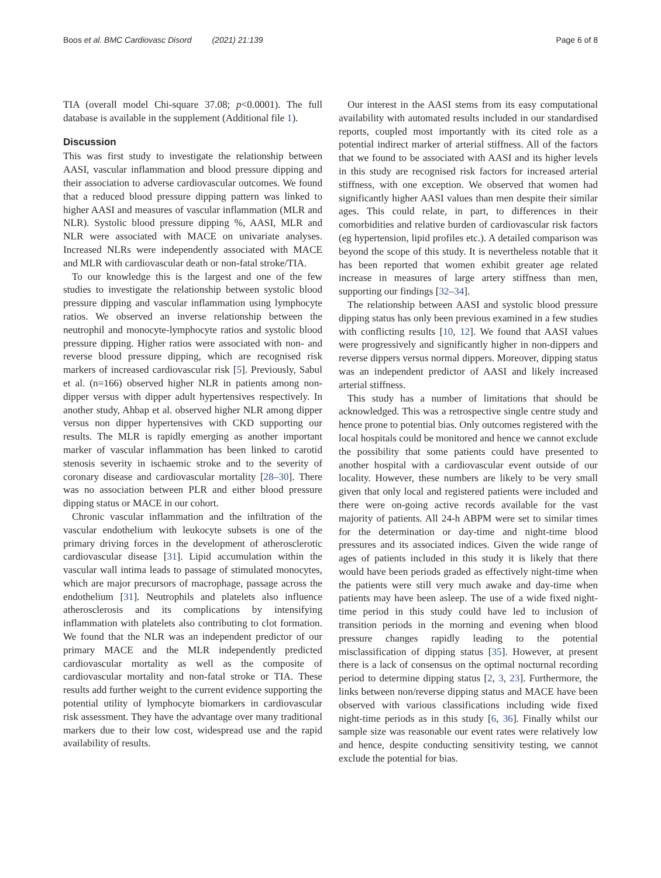Boos et al. BMC Cardiovasc Disord (2021) 21:139 Page 6 of 8
TIA (overall model Chi-square 37.08; p<0.0001). The full database is available in the supplement (Additional file 1).
Discussion
This was first study to investigate the relationship between AASI, vascular inflammation and blood pressure dipping and their association to adverse cardiovascular outcomes. We found that a reduced blood pressure dipping pattern was linked to higher AASI and measures of vascular inflammation (MLR and NLR). Systolic blood pressure dipping %, AASI, MLR and NLR were associated with MACE on univariate analyses. Increased NLRs were independently associated with MACE and MLR with cardiovascular death or non-fatal stroke/TIA.
To our knowledge this is the largest and one of the few studies to investigate the relationship between systolic blood pressure dipping and vascular inflammation using lymphocyte ratios. We observed an inverse relationship between the neutrophil and monocyte-lymphocyte ratios and systolic blood pressure dipping. Higher ratios were associated with non- and reverse blood pressure dipping, which are recognised risk markers of increased cardiovascular risk [5]. Previously, Sabul et al. (n=166) observed higher NLR in patients among non-dipper versus with dipper adult hypertensives respectively. In another study, Ahbap et al. observed higher NLR among dipper versus non dipper hypertensives with CKD supporting our results. The MLR is rapidly emerging as another important marker of vascular inflammation has been linked to carotid stenosis severity in ischaemic stroke and to the severity of coronary disease and cardiovascular mortality [28–30]. There was no association between PLR and either blood pressure dipping status or MACE in our cohort.
Chronic vascular inflammation and the infiltration of the vascular endothelium with leukocyte subsets is one of the primary driving forces in the development of atherosclerotic cardiovascular disease [31]. Lipid accumulation within the vascular wall intima leads to passage of stimulated monocytes, which are major precursors of macrophage, passage across the endothelium [31]. Neutrophils and platelets also influence atherosclerosis and its complications by intensifying inflammation with platelets also contributing to clot formation. We found that the NLR was an independent predictor of our primary MACE and the MLR independently predicted cardiovascular mortality as well as the composite of cardiovascular mortality and non-fatal stroke or TIA. These results add further weight to the current evidence supporting the potential utility of lymphocyte biomarkers in cardiovascular risk assessment. They have the advantage over many traditional markers due to their low cost, widespread use and the rapid availability of results.
Our interest in the AASI stems from its easy computational availability with automated results included in our standardised reports, coupled most importantly with its cited role as a potential indirect marker of arterial stiffness. All of the factors that we found to be associated with AASI and its higher levels in this study are recognised risk factors for increased arterial stiffness, with one exception. We observed that women had significantly higher AASI values than men despite their similar ages. This could relate, in part, to differences in their comorbidities and relative burden of cardiovascular risk factors (eg hypertension, lipid profiles etc.). A detailed comparison was beyond the scope of this study. It is nevertheless notable that it has been reported that women exhibit greater age related increase in measures of large artery stiffness than men, supporting our findings [32–34].
The relationship between AASI and systolic blood pressure dipping status has only been previous examined in a few studies with conflicting results [10, 12]. We found that AASI values were progressively and significantly higher in non-dippers and reverse dippers versus normal dippers. Moreover, dipping status was an independent predictor of AASI and likely increased arterial stiffness.
This study has a number of limitations that should be acknowledged. This was a retrospective single centre study and hence prone to potential bias. Only outcomes registered with the local hospitals could be monitored and hence we cannot exclude the possibility that some patients could have presented to another hospital with a cardiovascular event outside of our locality. However, these numbers are likely to be very small given that only local and registered patients were included and there were on-going active records available for the vast majority of patients. All 24-h ABPM were set to similar times for the determination or day-time and night-time blood pressures and its associated indices. Given the wide range of ages of patients included in this study it is likely that there would have been periods graded as effectively night-time when the patients were still very much awake and day-time when patients may have been asleep. The use of a wide fixed night-time period in this study could have led to inclusion of transition periods in the morning and evening when blood pressure changes rapidly leading to the potential misclassification of dipping status [35]. However, at present there is a lack of consensus on the optimal nocturnal recording period to determine dipping status [2, 3, 23]. Furthermore, the links between non/reverse dipping status and MACE have been observed with various classifications including wide fixed night-time periods as in this study [6, 36]. Finally whilst our sample size was reasonable our event rates were relatively low and hence, despite conducting sensitivity testing, we cannot exclude the potential for bias.